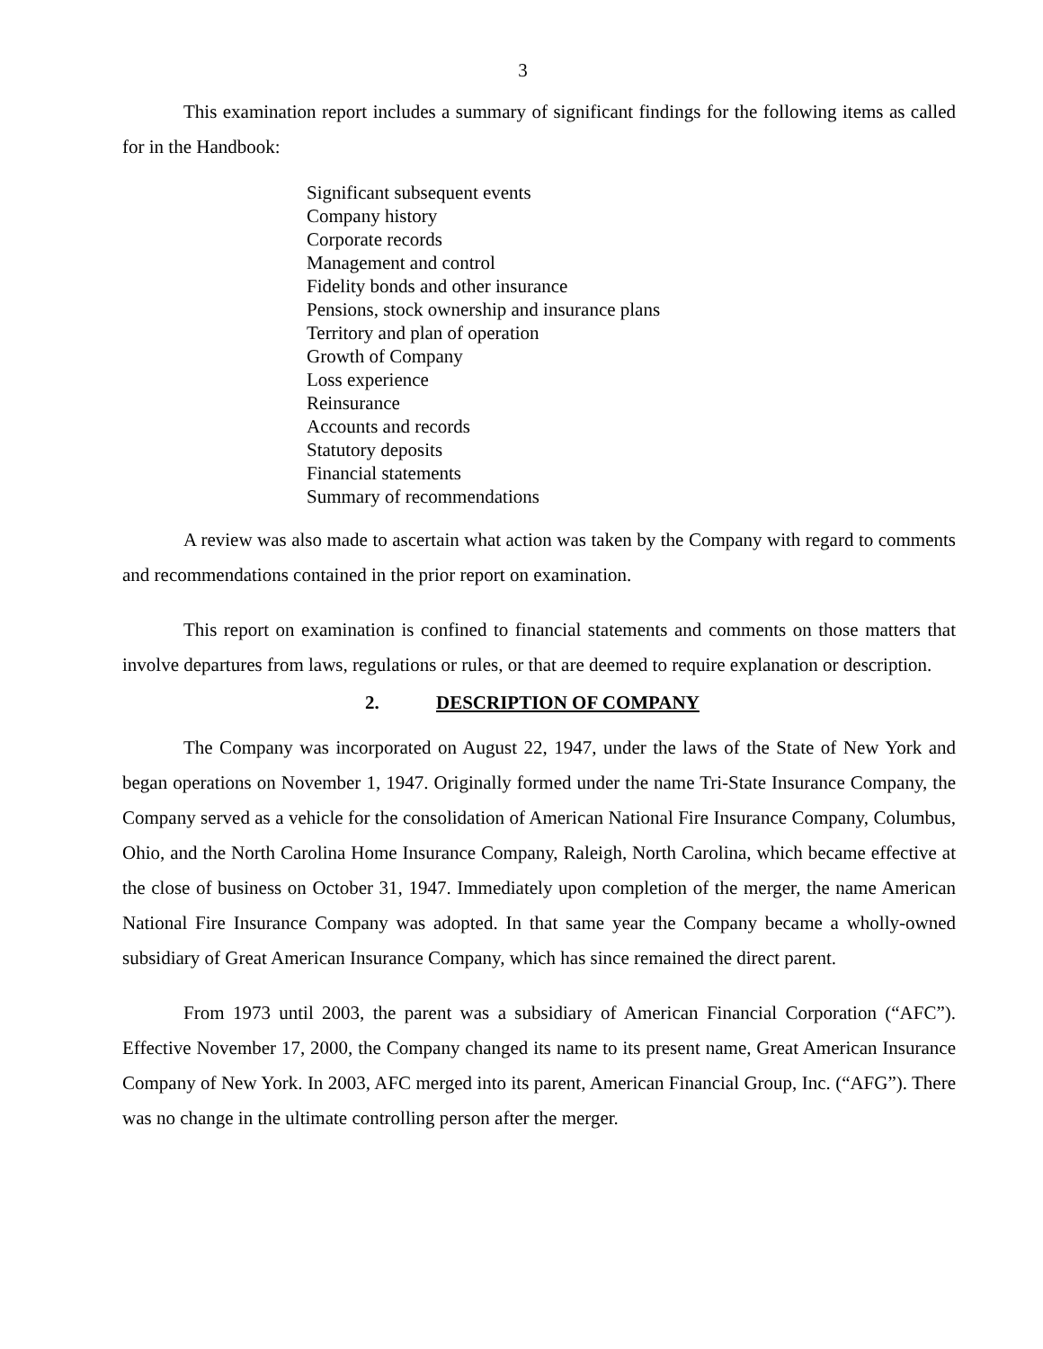3
This examination report includes a summary of significant findings for the following items as called for in the Handbook:
Significant subsequent events
Company history
Corporate records
Management and control
Fidelity bonds and other insurance
Pensions, stock ownership and insurance plans
Territory and plan of operation
Growth of Company
Loss experience
Reinsurance
Accounts and records
Statutory deposits
Financial statements
Summary of recommendations
A review was also made to ascertain what action was taken by the Company with regard to comments and recommendations contained in the prior report on examination.
This report on examination is confined to financial statements and comments on those matters that involve departures from laws, regulations or rules, or that are deemed to require explanation or description.
2. DESCRIPTION OF COMPANY
The Company was incorporated on August 22, 1947, under the laws of the State of New York and began operations on November 1, 1947. Originally formed under the name Tri-State Insurance Company, the Company served as a vehicle for the consolidation of American National Fire Insurance Company, Columbus, Ohio, and the North Carolina Home Insurance Company, Raleigh, North Carolina, which became effective at the close of business on October 31, 1947. Immediately upon completion of the merger, the name American National Fire Insurance Company was adopted. In that same year the Company became a wholly-owned subsidiary of Great American Insurance Company, which has since remained the direct parent.
From 1973 until 2003, the parent was a subsidiary of American Financial Corporation (“AFC”). Effective November 17, 2000, the Company changed its name to its present name, Great American Insurance Company of New York. In 2003, AFC merged into its parent, American Financial Group, Inc. (“AFG”). There was no change in the ultimate controlling person after the merger.